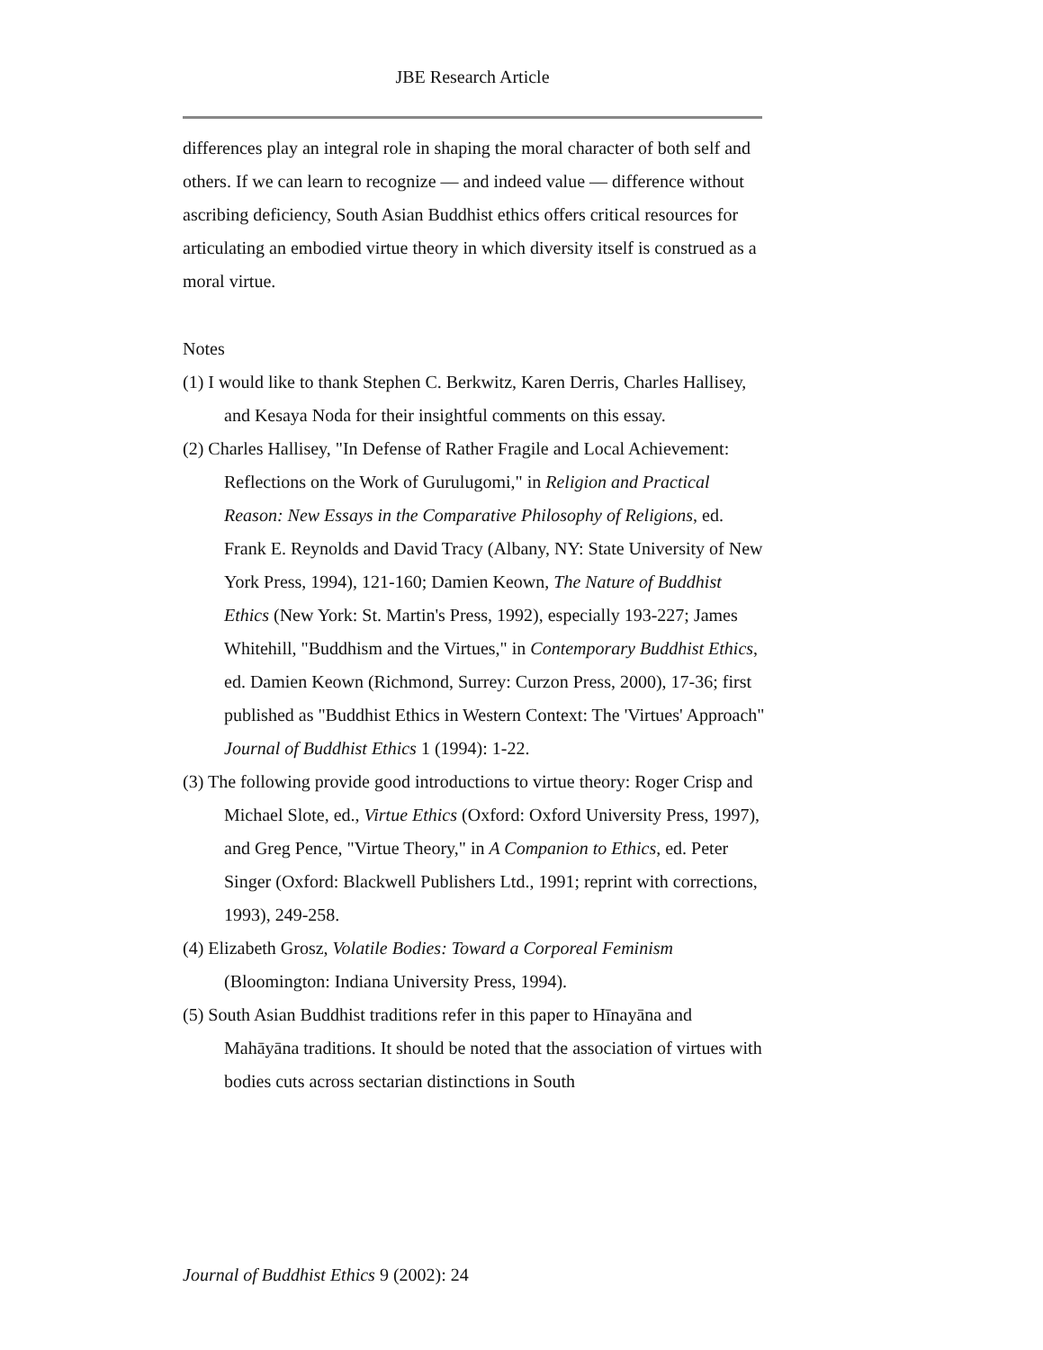JBE Research Article
differences play an integral role in shaping the moral character of both self and others. If we can learn to recognize — and indeed value — difference without ascribing deficiency, South Asian Buddhist ethics offers critical resources for articulating an embodied virtue theory in which diversity itself is construed as a moral virtue.
Notes
(1) I would like to thank Stephen C. Berkwitz, Karen Derris, Charles Hallisey, and Kesaya Noda for their insightful comments on this essay.
(2) Charles Hallisey, "In Defense of Rather Fragile and Local Achievement: Reflections on the Work of Gurulugomi," in Religion and Practical Reason: New Essays in the Comparative Philosophy of Religions, ed. Frank E. Reynolds and David Tracy (Albany, NY: State University of New York Press, 1994), 121-160; Damien Keown, The Nature of Buddhist Ethics (New York: St. Martin's Press, 1992), especially 193-227; James Whitehill, "Buddhism and the Virtues," in Contemporary Buddhist Ethics, ed. Damien Keown (Richmond, Surrey: Curzon Press, 2000), 17-36; first published as "Buddhist Ethics in Western Context: The 'Virtues' Approach" Journal of Buddhist Ethics 1 (1994): 1-22.
(3) The following provide good introductions to virtue theory: Roger Crisp and Michael Slote, ed., Virtue Ethics (Oxford: Oxford University Press, 1997), and Greg Pence, "Virtue Theory," in A Companion to Ethics, ed. Peter Singer (Oxford: Blackwell Publishers Ltd., 1991; reprint with corrections, 1993), 249-258.
(4) Elizabeth Grosz, Volatile Bodies: Toward a Corporeal Feminism (Bloomington: Indiana University Press, 1994).
(5) South Asian Buddhist traditions refer in this paper to Hīnayāna and Mahāyāna traditions. It should be noted that the association of virtues with bodies cuts across sectarian distinctions in South
Journal of Buddhist Ethics 9 (2002): 24